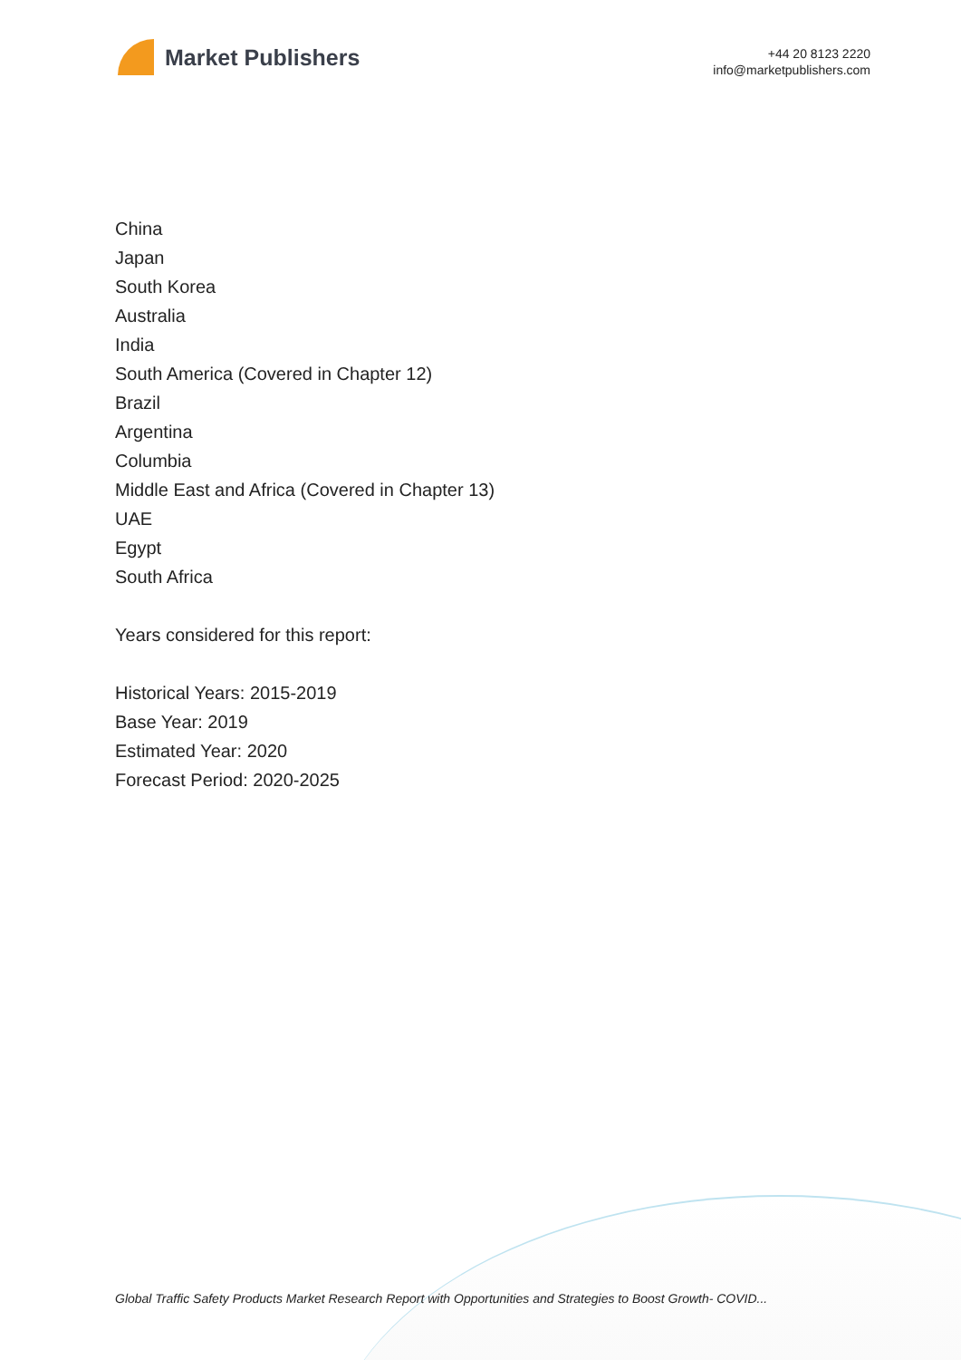Market Publishers
+44 20 8123 2220
info@marketpublishers.com
China
Japan
South Korea
Australia
India
South America (Covered in Chapter 12)
Brazil
Argentina
Columbia
Middle East and Africa (Covered in Chapter 13)
UAE
Egypt
South Africa
Years considered for this report:
Historical Years: 2015-2019
Base Year: 2019
Estimated Year: 2020
Forecast Period: 2020-2025
Global Traffic Safety Products Market Research Report with Opportunities and Strategies to Boost Growth- COVID...